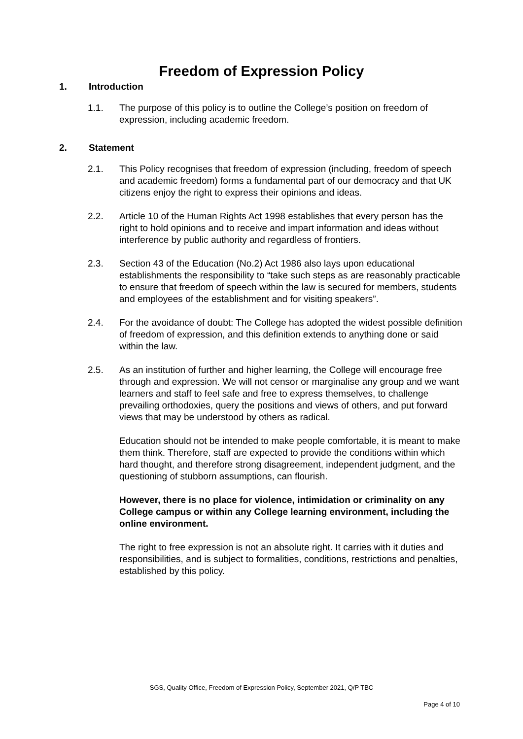Freedom of Expression Policy
1. Introduction
1.1. The purpose of this policy is to outline the College’s position on freedom of expression, including academic freedom.
2. Statement
2.1. This Policy recognises that freedom of expression (including, freedom of speech and academic freedom) forms a fundamental part of our democracy and that UK citizens enjoy the right to express their opinions and ideas.
2.2. Article 10 of the Human Rights Act 1998 establishes that every person has the right to hold opinions and to receive and impart information and ideas without interference by public authority and regardless of frontiers.
2.3. Section 43 of the Education (No.2) Act 1986 also lays upon educational establishments the responsibility to “take such steps as are reasonably practicable to ensure that freedom of speech within the law is secured for members, students and employees of the establishment and for visiting speakers”.
2.4. For the avoidance of doubt: The College has adopted the widest possible definition of freedom of expression, and this definition extends to anything done or said within the law.
2.5. As an institution of further and higher learning, the College will encourage free through and expression. We will not censor or marginalise any group and we want learners and staff to feel safe and free to express themselves, to challenge prevailing orthodoxies, query the positions and views of others, and put forward views that may be understood by others as radical.
Education should not be intended to make people comfortable, it is meant to make them think. Therefore, staff are expected to provide the conditions within which hard thought, and therefore strong disagreement, independent judgment, and the questioning of stubborn assumptions, can flourish.
However, there is no place for violence, intimidation or criminality on any College campus or within any College learning environment, including the online environment.
The right to free expression is not an absolute right. It carries with it duties and responsibilities, and is subject to formalities, conditions, restrictions and penalties, established by this policy.
SGS, Quality Office, Freedom of Expression Policy, September 2021, Q/P TBC
Page 4 of 10